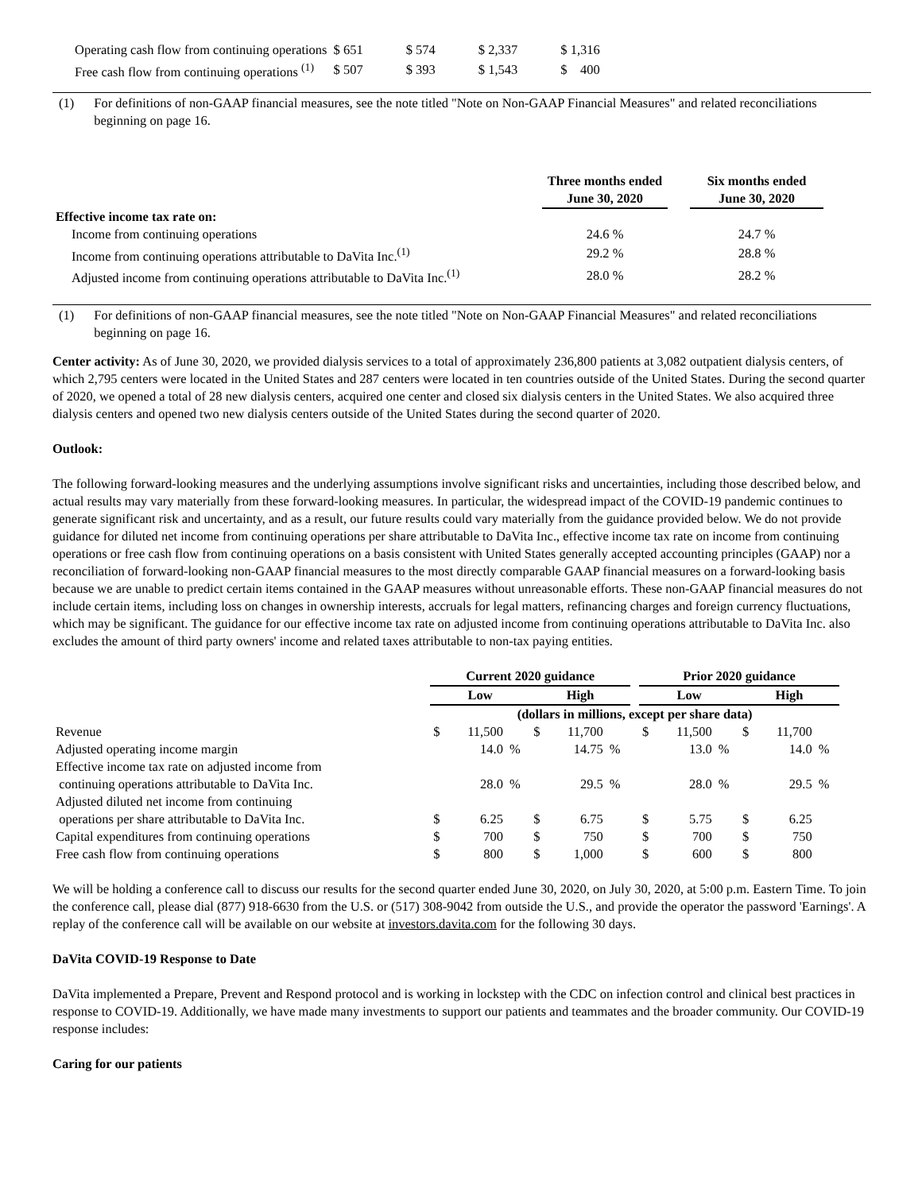| Operating cash flow from continuing operations | $ 651 | $ 574 | $ 2,337 | $ 1,316 |
| Free cash flow from continuing operations <sup>(1)</sup> | $ 507 | $ 393 | $ 1,543 | $ 400 |
(1) For definitions of non-GAAP financial measures, see the note titled "Note on Non-GAAP Financial Measures" and related reconciliations beginning on page 16.
| | Three months ended June 30, 2020 | | Six months ended June 30, 2020 |
| --- | --- | --- | --- |
| Effective income tax rate on: | | | |
| Income from continuing operations | 24.6 % | | 24.7 % |
| Income from continuing operations attributable to DaVita Inc.<sup>(1)</sup> | 29.2 % | | 28.8 % |
| Adjusted income from continuing operations attributable to DaVita Inc.<sup>(1)</sup> | 28.0 % | | 28.2 % |
(1) For definitions of non-GAAP financial measures, see the note titled "Note on Non-GAAP Financial Measures" and related reconciliations beginning on page 16.
Center activity: As of June 30, 2020, we provided dialysis services to a total of approximately 236,800 patients at 3,082 outpatient dialysis centers, of which 2,795 centers were located in the United States and 287 centers were located in ten countries outside of the United States. During the second quarter of 2020, we opened a total of 28 new dialysis centers, acquired one center and closed six dialysis centers in the United States. We also acquired three dialysis centers and opened two new dialysis centers outside of the United States during the second quarter of 2020.
Outlook:
The following forward-looking measures and the underlying assumptions involve significant risks and uncertainties, including those described below, and actual results may vary materially from these forward-looking measures. In particular, the widespread impact of the COVID-19 pandemic continues to generate significant risk and uncertainty, and as a result, our future results could vary materially from the guidance provided below. We do not provide guidance for diluted net income from continuing operations per share attributable to DaVita Inc., effective income tax rate on income from continuing operations or free cash flow from continuing operations on a basis consistent with United States generally accepted accounting principles (GAAP) nor a reconciliation of forward-looking non-GAAP financial measures to the most directly comparable GAAP financial measures on a forward-looking basis because we are unable to predict certain items contained in the GAAP measures without unreasonable efforts. These non-GAAP financial measures do not include certain items, including loss on changes in ownership interests, accruals for legal matters, refinancing charges and foreign currency fluctuations, which may be significant. The guidance for our effective income tax rate on adjusted income from continuing operations attributable to DaVita Inc. also excludes the amount of third party owners' income and related taxes attributable to non-tax paying entities.
| | Current 2020 guidance | | | | | | | Prior 2020 guidance | | | | | |
| --- | --- | --- | --- | --- | --- | --- | --- | --- | --- | --- | --- | --- | --- |
| | Low | | | High | | | | Low | | | High | | |
| | (dollars in millions, except per share data) | | | | | | | | | | | | |
| Revenue | $ | 11,500 | | $ | 11,700 | | | $ | 11,500 | | $ | 11,700 | |
| Adjusted operating income margin | | 14.0 | % | | 14.75 | % | | | 13.0 | % | | 14.0 | % |
| Effective income tax rate on adjusted income from continuing operations attributable to DaVita Inc. | | 28.0 | % | | 29.5 | % | | | 28.0 | % | | 29.5 | % |
| Adjusted diluted net income from continuing operations per share attributable to DaVita Inc. | $ | 6.25 | | $ | 6.75 | | | $ | 5.75 | | $ | 6.25 | |
| Capital expenditures from continuing operations | $ | 700 | | $ | 750 | | | $ | 700 | | $ | 750 | |
| Free cash flow from continuing operations | $ | 800 | | $ | 1,000 | | | $ | 600 | | $ | 800 | |
We will be holding a conference call to discuss our results for the second quarter ended June 30, 2020, on July 30, 2020, at 5:00 p.m. Eastern Time. To join the conference call, please dial (877) 918-6630 from the U.S. or (517) 308-9042 from outside the U.S., and provide the operator the password 'Earnings'. A replay of the conference call will be available on our website at investors.davita.com for the following 30 days.
DaVita COVID-19 Response to Date
DaVita implemented a Prepare, Prevent and Respond protocol and is working in lockstep with the CDC on infection control and clinical best practices in response to COVID-19. Additionally, we have made many investments to support our patients and teammates and the broader community. Our COVID-19 response includes:
Caring for our patients